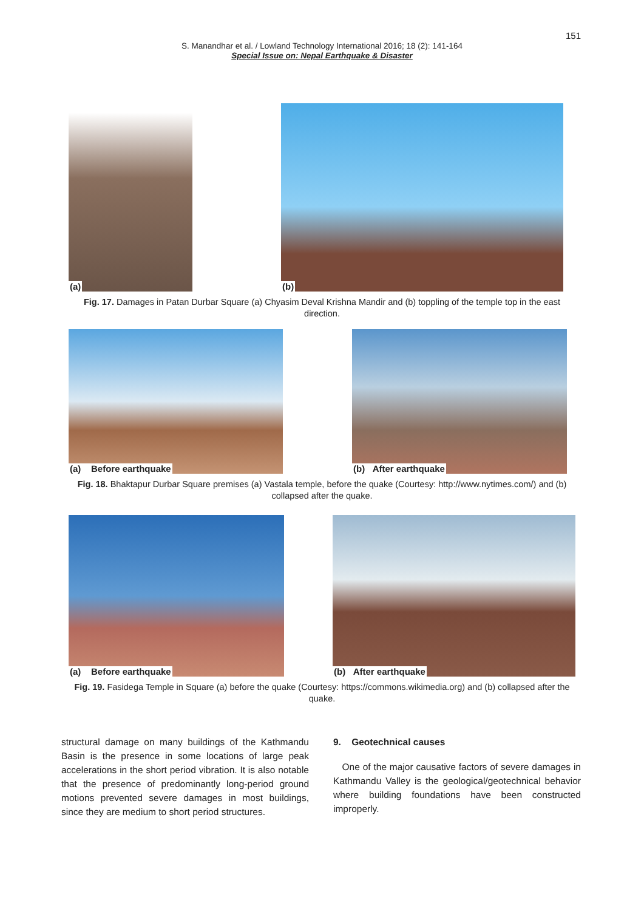151
S. Manandhar et al. / Lowland Technology International 2016; 18 (2): 141-164
Special Issue on: Nepal Earthquake & Disaster
(a)
(b)
Fig. 17. Damages in Patan Durbar Square (a) Chyasim Deval Krishna Mandir and (b) toppling of the temple top in the east direction.
(a) Before earthquake
(b) After earthquake
Fig. 18. Bhaktapur Durbar Square premises (a) Vastala temple, before the quake (Courtesy: http://www.nytimes.com/) and (b) collapsed after the quake.
(a) Before earthquake
(b) After earthquake
Fig. 19. Fasidega Temple in Square (a) before the quake (Courtesy: https://commons.wikimedia.org) and (b) collapsed after the quake.
structural damage on many buildings of the Kathmandu Basin is the presence in some locations of large peak accelerations in the short period vibration. It is also notable that the presence of predominantly long-period ground motions prevented severe damages in most buildings, since they are medium to short period structures.
9. Geotechnical causes
One of the major causative factors of severe damages in Kathmandu Valley is the geological/geotechnical behavior where building foundations have been constructed improperly.